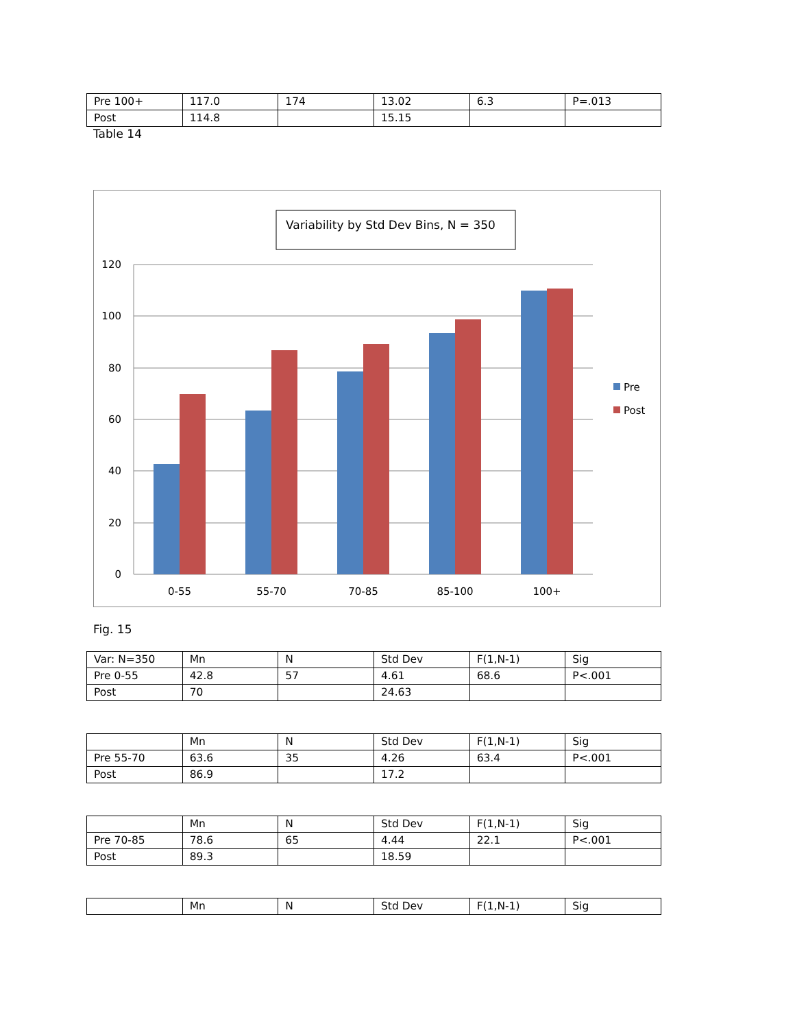| Pre 100+ | 117.0 | 174 | 13.02 | 6.3 | P=.013 |
| Post | 114.8 | | 15.15 | | |
Table 14
Variability by Std Dev Bins, N = 350
120
100
80
60
40
20
0
0-55
55-70
70-85
85-100
100+
Pre
Post
Fig. 15
| Var: N=350 | Mn | N | Std Dev | F(1,N-1) | Sig |
| Pre 0-55 | 42.8 | 57 | 4.61 | 68.6 | P<.001 |
| Post | 70 | | 24.63 | | |
| | Mn | N | Std Dev | F(1,N-1) | Sig |
| Pre 55-70 | 63.6 | 35 | 4.26 | 63.4 | P<.001 |
| Post | 86.9 | | 17.2 | | |
| | Mn | N | Std Dev | F(1,N-1) | Sig |
| Pre 70-85 | 78.6 | 65 | 4.44 | 22.1 | P<.001 |
| Post | 89.3 | | 18.59 | | |
| | Mn | N | Std Dev | F(1,N-1) | Sig |